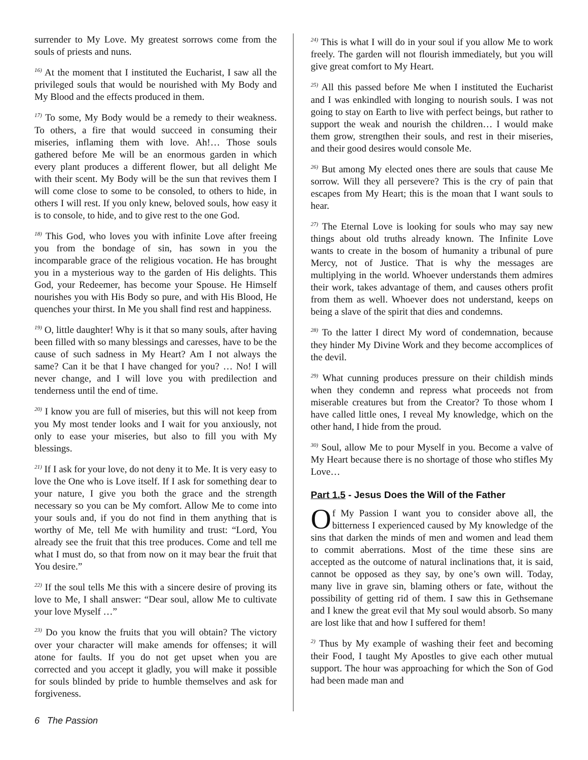surrender to My Love. My greatest sorrows come from the souls of priests and nuns.
<sup>16)</sup> At the moment that I instituted the Eucharist, I saw all the privileged souls that would be nourished with My Body and My Blood and the effects produced in them.
<sup>17)</sup> To some, My Body would be a remedy to their weakness. To others, a fire that would succeed in consuming their miseries, inflaming them with love. Ah!… Those souls gathered before Me will be an enormous garden in which every plant produces a different flower, but all delight Me with their scent. My Body will be the sun that revives them I will come close to some to be consoled, to others to hide, in others I will rest. If you only knew, beloved souls, how easy it is to console, to hide, and to give rest to the one God.
<sup>18)</sup> This God, who loves you with infinite Love after freeing you from the bondage of sin, has sown in you the incomparable grace of the religious vocation. He has brought you in a mysterious way to the garden of His delights. This God, your Redeemer, has become your Spouse. He Himself nourishes you with His Body so pure, and with His Blood, He quenches your thirst. In Me you shall find rest and happiness.
<sup>19)</sup> O, little daughter! Why is it that so many souls, after having been filled with so many blessings and caresses, have to be the cause of such sadness in My Heart? Am I not always the same? Can it be that I have changed for you? … No! I will never change, and I will love you with predilection and tenderness until the end of time.
<sup>20)</sup> I know you are full of miseries, but this will not keep from you My most tender looks and I wait for you anxiously, not only to ease your miseries, but also to fill you with My blessings.
<sup>21)</sup> If I ask for your love, do not deny it to Me. It is very easy to love the One who is Love itself. If I ask for something dear to your nature, I give you both the grace and the strength necessary so you can be My comfort. Allow Me to come into your souls and, if you do not find in them anything that is worthy of Me, tell Me with humility and trust: “Lord, You already see the fruit that this tree produces. Come and tell me what I must do, so that from now on it may bear the fruit that You desire.”
<sup>22)</sup> If the soul tells Me this with a sincere desire of proving its love to Me, I shall answer: “Dear soul, allow Me to cultivate your love Myself …”
<sup>23)</sup> Do you know the fruits that you will obtain? The victory over your character will make amends for offenses; it will atone for faults. If you do not get upset when you are corrected and you accept it gladly, you will make it possible for souls blinded by pride to humble themselves and ask for forgiveness.
<sup>24)</sup> This is what I will do in your soul if you allow Me to work freely. The garden will not flourish immediately, but you will give great comfort to My Heart.
<sup>25)</sup> All this passed before Me when I instituted the Eucharist and I was enkindled with longing to nourish souls. I was not going to stay on Earth to live with perfect beings, but rather to support the weak and nourish the children… I would make them grow, strengthen their souls, and rest in their miseries, and their good desires would console Me.
<sup>26)</sup> But among My elected ones there are souls that cause Me sorrow. Will they all persevere? This is the cry of pain that escapes from My Heart; this is the moan that I want souls to hear.
<sup>27)</sup> The Eternal Love is looking for souls who may say new things about old truths already known. The Infinite Love wants to create in the bosom of humanity a tribunal of pure Mercy, not of Justice. That is why the messages are multiplying in the world. Whoever understands them admires their work, takes advantage of them, and causes others profit from them as well. Whoever does not understand, keeps on being a slave of the spirit that dies and condemns.
<sup>28)</sup> To the latter I direct My word of condemnation, because they hinder My Divine Work and they become accomplices of the devil.
<sup>29)</sup> What cunning produces pressure on their childish minds when they condemn and repress what proceeds not from miserable creatures but from the Creator? To those whom I have called little ones, I reveal My knowledge, which on the other hand, I hide from the proud.
<sup>30)</sup> Soul, allow Me to pour Myself in you. Become a valve of My Heart because there is no shortage of those who stifles My Love…
Part 1.5 - Jesus Does the Will of the Father
Of My Passion I want you to consider above all, the bitterness I experienced caused by My knowledge of the sins that darken the minds of men and women and lead them to commit aberrations. Most of the time these sins are accepted as the outcome of natural inclinations that, it is said, cannot be opposed as they say, by one’s own will. Today, many live in grave sin, blaming others or fate, without the possibility of getting rid of them. I saw this in Gethsemane and I knew the great evil that My soul would absorb. So many are lost like that and how I suffered for them!
<sup>2)</sup> Thus by My example of washing their feet and becoming their Food, I taught My Apostles to give each other mutual support. The hour was approaching for which the Son of God had been made man and
6 The Passion